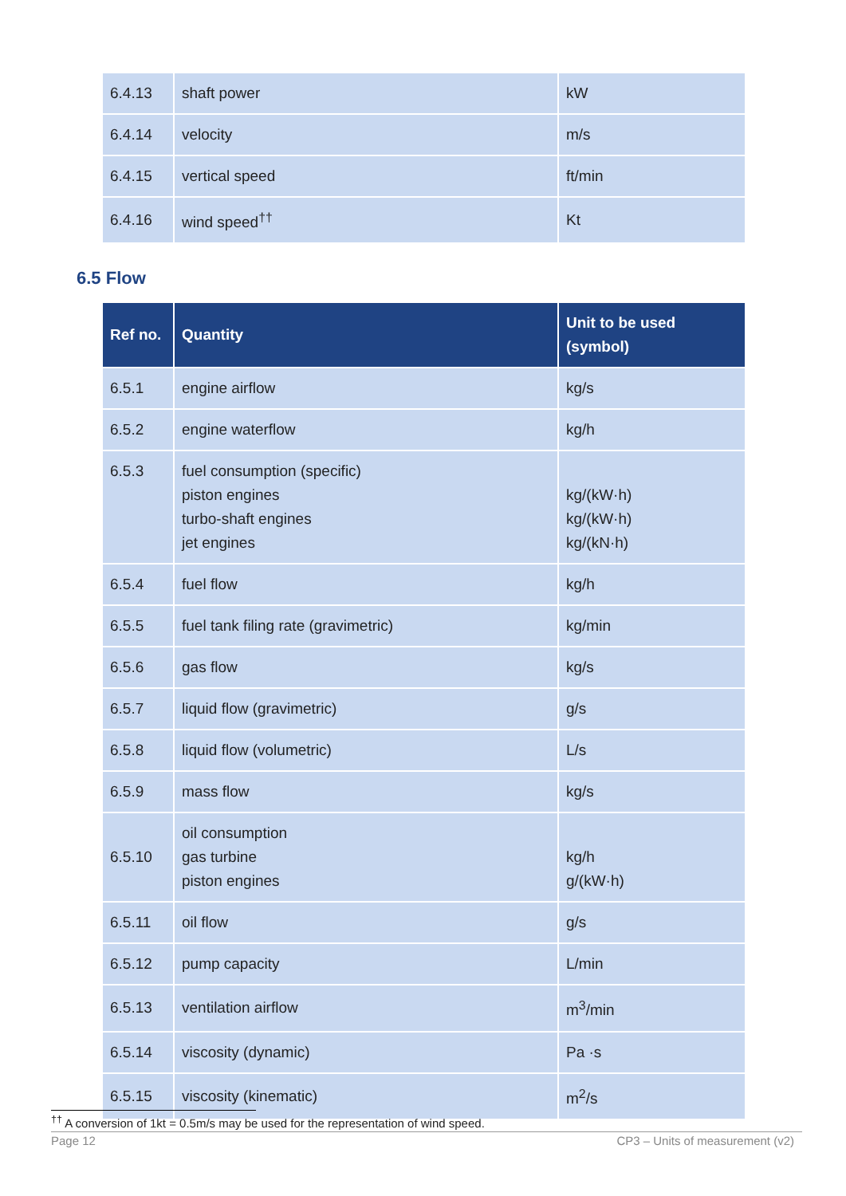| 6.4.13 | shaft power | kW |
| 6.4.14 | velocity | m/s |
| 6.4.15 | vertical speed | ft/min |
| 6.4.16 | wind speed<sup>††</sup> | Kt |
6.5 Flow
| Ref no. | Quantity | Unit to be used (symbol) |
| --- | --- | --- |
| 6.5.1 | engine airflow | kg/s |
| 6.5.2 | engine waterflow | kg/h |
| 6.5.3 | fuel consumption (specific) piston engines turbo-shaft engines jet engines | kg/(kW·h) kg/(kW·h) kg/(kN·h) |
| 6.5.4 | fuel flow | kg/h |
| 6.5.5 | fuel tank filing rate (gravimetric) | kg/min |
| 6.5.6 | gas flow | kg/s |
| 6.5.7 | liquid flow (gravimetric) | g/s |
| 6.5.8 | liquid flow (volumetric) | L/s |
| 6.5.9 | mass flow | kg/s |
| 6.5.10 | oil consumption gas turbine piston engines | kg/h g/(kW·h) |
| 6.5.11 | oil flow | g/s |
| 6.5.12 | pump capacity | L/min |
| 6.5.13 | ventilation airflow | m<sup>3</sup>/min |
| 6.5.14 | viscosity (dynamic) | Pa ·s |
| 6.5.15 | viscosity (kinematic) | m<sup>2</sup>/s |
<sup>††</sup> A conversion of 1kt = 0.5m/s may be used for the representation of wind speed.
Page 12 CP3 – Units of measurement (v2)